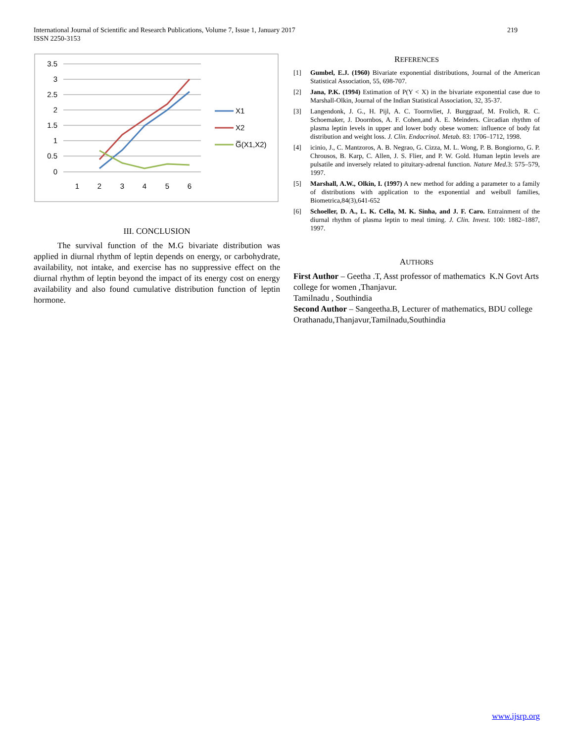219 International Journal of Scientific and Research Publications, Volume 7, Issue 1, January 2017
ISSN 2250-3153
3.5
3
2.5
2
1.5
1
0.5
0
1
2
3
4
5
6
X1
X2
G̅(X1,X2)
III. CONCLUSION
The survival function of the M.G bivariate distribution was applied in diurnal rhythm of leptin depends on energy, or carbohydrate, availability, not intake, and exercise has no suppressive effect on the diurnal rhythm of leptin beyond the impact of its energy cost on energy availability and also found cumulative distribution function of leptin hormone.
REFERENCES
[1] Gumbel, E.J. (1960) Bivariate exponential distributions, Journal of the American Statistical Association, 55, 698-707.
[2] Jana, P.K. (1994) Estimation of P(Y < X) in the bivariate exponential case due to Marshall-Olkin, Journal of the Indian Statistical Association, 32, 35-37.
[3] Langendonk, J. G., H. Pijl, A. C. Toornvliet, J. Burggraaf, M. Frolich, R. C. Schoemaker, J. Doornbos, A. F. Cohen,and A. E. Meinders. Circadian rhythm of plasma leptin levels in upper and lower body obese women: influence of body fat distribution and weight loss. J. Clin. Endocrinol. Metab. 83: 1706–1712, 1998.
[4] icinio, J., C. Mantzoros, A. B. Negrao, G. Cizza, M. L. Wong, P. B. Bongiorno, G. P. Chrousos, B. Karp, C. Allen, J. S. Flier, and P. W. Gold. Human leptin levels are pulsatile and inversely related to pituitary-adrenal function. Nature Med. 3: 575–579, 1997.
[5] Marshall, A.W., Olkin, I. (1997) A new method for adding a parameter to a family of distributions with application to the exponential and weibull families, Biometrica,84(3),641-652
[6] Schoeller, D. A., L. K. Cella, M. K. Sinha, and J. F. Caro. Entrainment of the diurnal rhythm of plasma leptin to meal timing. J. Clin. Invest. 100: 1882–1887, 1997.
AUTHORS
First Author – Geetha .T, Asst professor of mathematics K.N Govt Arts college for women ,Thanjavur.
Tamilnadu , Southindia
Second Author – Sangeetha.B, Lecturer of mathematics, BDU college Orathanadu,Thanjavur,Tamilnadu,Southindia
www.ijsrp.org